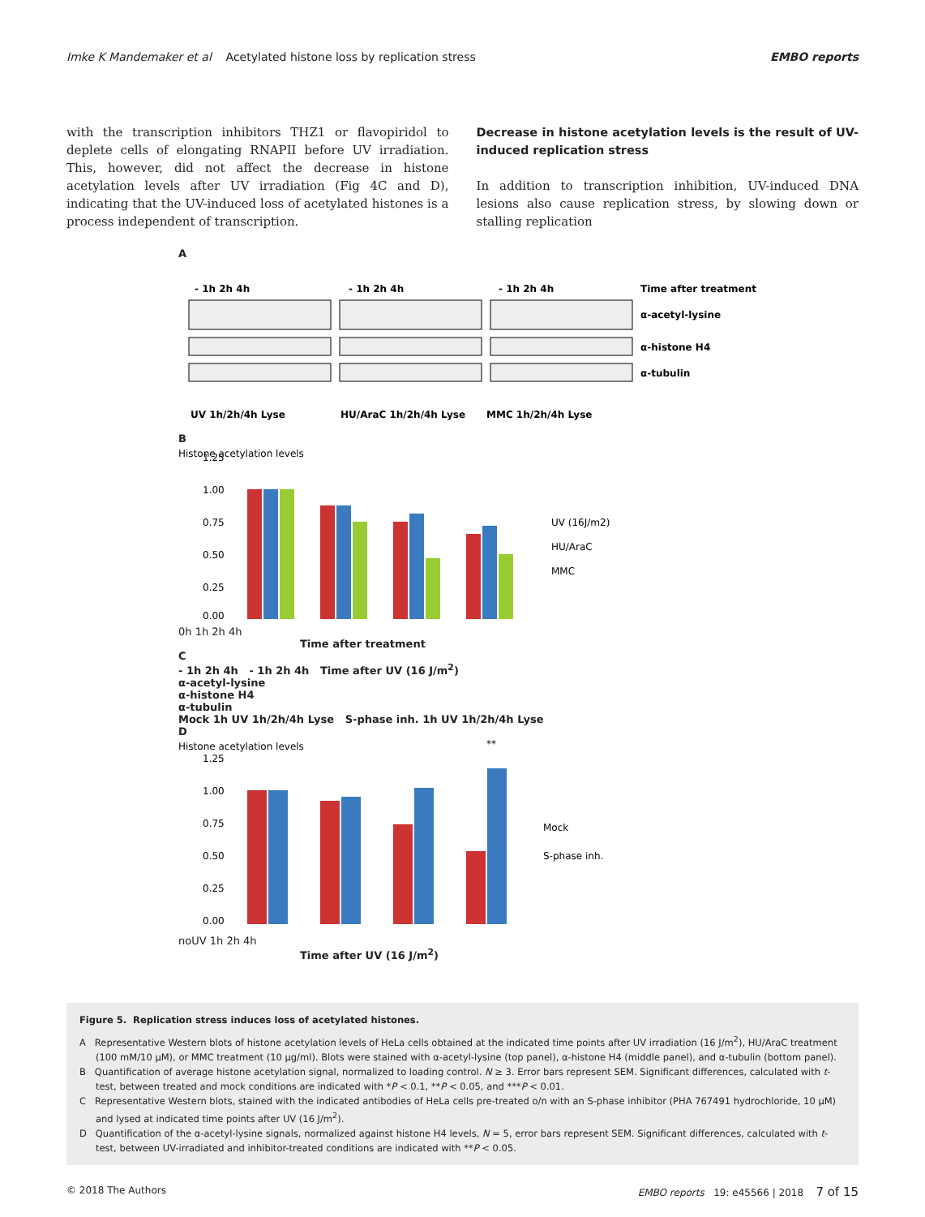Imke K Mandemaker et al Acetylated histone loss by replication stress EMBO reports
with the transcription inhibitors THZ1 or flavopiridol to deplete cells of elongating RNAPII before UV irradiation. This, however, did not affect the decrease in histone acetylation levels after UV irradiation (Fig 4C and D), indicating that the UV-induced loss of acetylated histones is a process independent of transcription.
Decrease in histone acetylation levels is the result of UV-induced replication stress
In addition to transcription inhibition, UV-induced DNA lesions also cause replication stress, by slowing down or stalling replication
A
- 1h 2h 4h
- 1h 2h 4h
- 1h 2h 4h
Time after treatment
α-acetyl-lysine
α-histone H4
α-tubulin
UV 1h/2h/4h Lyse
HU/AraC 1h/2h/4h Lyse
MMC 1h/2h/4h Lyse
B
Histone acetylation levels
1.25
1.00
0.75
0.50
0.25
0.00
UV (16J/m2)
HU/AraC
MMC
0h 1h 2h 4h
Time after treatment
C
- 1h 2h 4h - 1h 2h 4h Time after UV (16 J/m<sup>2</sup>)
α-acetyl-lysine
α-histone H4
α-tubulin
Mock 1h UV 1h/2h/4h Lyse S-phase inh. 1h UV 1h/2h/4h Lyse
D
Histone acetylation levels
1.25
1.00
0.75
0.50
0.25
0.00
**
Mock
S-phase inh.
noUV 1h 2h 4h
Time after UV (16 J/m<sup>2</sup>)
Figure 5. Replication stress induces loss of acetylated histones.
A Representative Western blots of histone acetylation levels of HeLa cells obtained at the indicated time points after UV irradiation (16 J/m<sup>2</sup>), HU/AraC treatment (100 mM/10 μM), or MMC treatment (10 μg/ml). Blots were stained with α-acetyl-lysine (top panel), α-histone H4 (middle panel), and α-tubulin (bottom panel).
B Quantification of average histone acetylation signal, normalized to loading control. N ≥ 3. Error bars represent SEM. Significant differences, calculated with t-test, between treated and mock conditions are indicated with *P < 0.1, **P < 0.05, and ***P < 0.01.
C Representative Western blots, stained with the indicated antibodies of HeLa cells pre-treated o/n with an S-phase inhibitor (PHA 767491 hydrochloride, 10 μM) and lysed at indicated time points after UV (16 J/m<sup>2</sup>).
D Quantification of the α-acetyl-lysine signals, normalized against histone H4 levels, N = 5, error bars represent SEM. Significant differences, calculated with t-test, between UV-irradiated and inhibitor-treated conditions are indicated with **P < 0.05.
© 2018 The Authors EMBO reports 19: e45566 | 2018 7 of 15